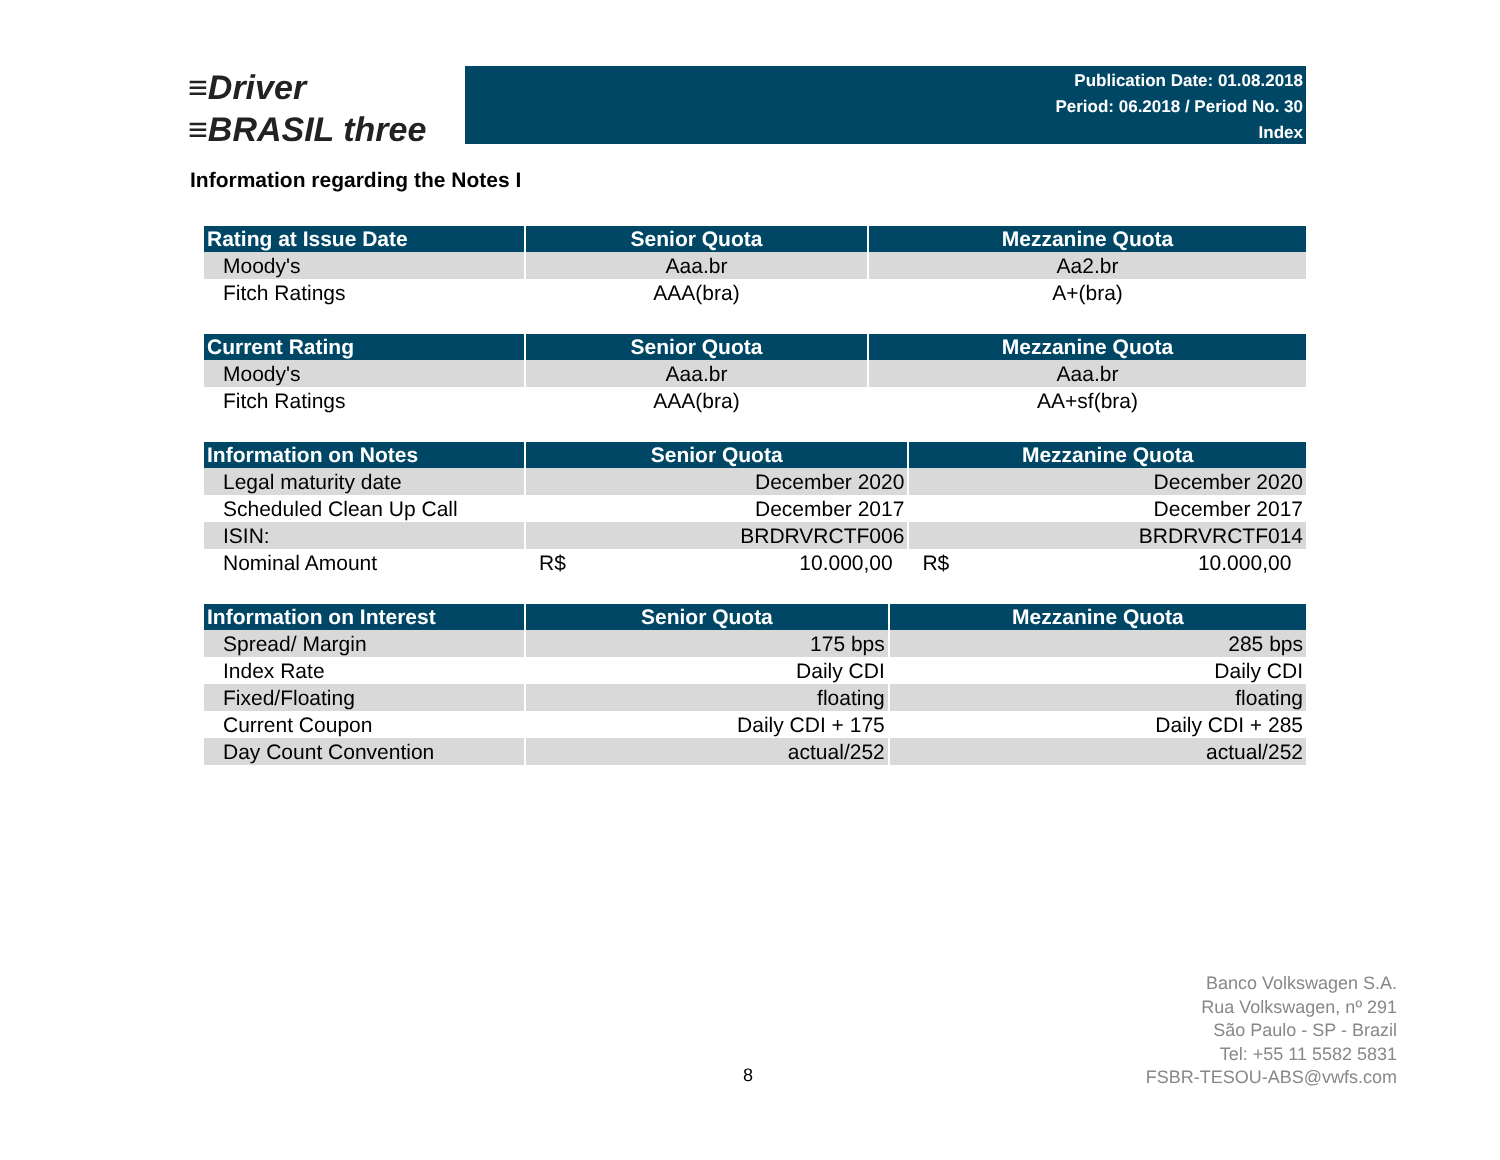≡Driver
≡BRASIL three
Publication Date: 01.08.2018
Period: 06.2018 / Period No. 30
Index
Information regarding the Notes I
| Rating at Issue Date | Senior Quota | Mezzanine Quota |
| --- | --- | --- |
| Moody's | Aaa.br | Aa2.br |
| Fitch Ratings | AAA(bra) | A+(bra) |
| Current Rating | Senior Quota | Mezzanine Quota |
| --- | --- | --- |
| Moody's | Aaa.br | Aaa.br |
| Fitch Ratings | AAA(bra) | AA+sf(bra) |
| Information on Notes | Senior Quota | Mezzanine Quota |
| --- | --- | --- |
| Legal maturity date | December 2020 | December 2020 |
| Scheduled Clean Up Call | December 2017 | December 2017 |
| ISIN: | BRDRVRCTF006 | BRDRVRCTF014 |
| Nominal Amount | R$ 10.000,00 | R$ 10.000,00 |
| Information on Interest | Senior Quota | Mezzanine Quota |
| --- | --- | --- |
| Spread/ Margin | 175 bps | 285 bps |
| Index Rate | Daily CDI | Daily CDI |
| Fixed/Floating | floating | floating |
| Current Coupon | Daily CDI + 175 | Daily CDI + 285 |
| Day Count Convention | actual/252 | actual/252 |
Banco Volkswagen S.A.
Rua Volkswagen, nº 291
São Paulo - SP - Brazil
Tel: +55 11 5582 5831
FSBR-TESOU-ABS@vwfs.com
8